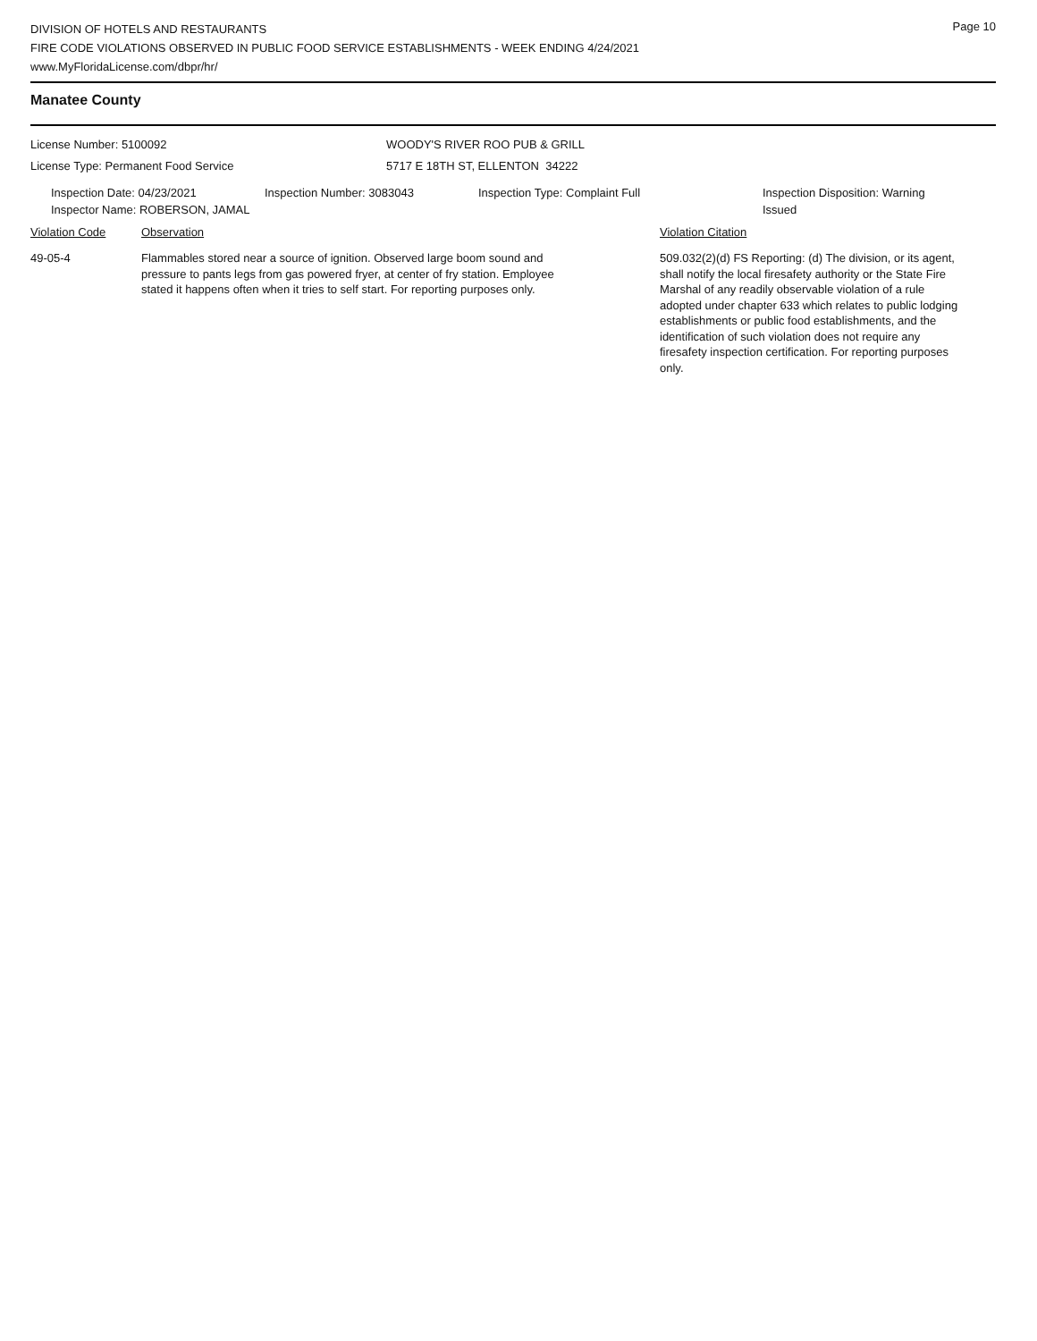DIVISION OF HOTELS AND RESTAURANTS
FIRE CODE VIOLATIONS OBSERVED IN PUBLIC FOOD SERVICE ESTABLISHMENTS - WEEK ENDING 4/24/2021
www.MyFloridaLicense.com/dbpr/hr/
Page 10
Manatee County
License Number: 5100092 WOODY'S RIVER ROO PUB & GRILL
License Type: Permanent Food Service 5717 E 18TH ST, ELLENTON 34222
Inspection Date: 04/23/2021
Inspector Name: ROBERSON, JAMAL
Inspection Number: 3083043 Inspection Type: Complaint Full Inspection Disposition: Warning Issued
Violation Code Observation Violation Citation
49-05-4 Flammables stored near a source of ignition. Observed large boom sound and pressure to pants legs from gas powered fryer, at center of fry station. Employee stated it happens often when it tries to self start. For reporting purposes only.
509.032(2)(d) FS Reporting: (d) The division, or its agent, shall notify the local firesafety authority or the State Fire Marshal of any readily observable violation of a rule adopted under chapter 633 which relates to public lodging establishments or public food establishments, and the identification of such violation does not require any firesafety inspection certification. For reporting purposes only.